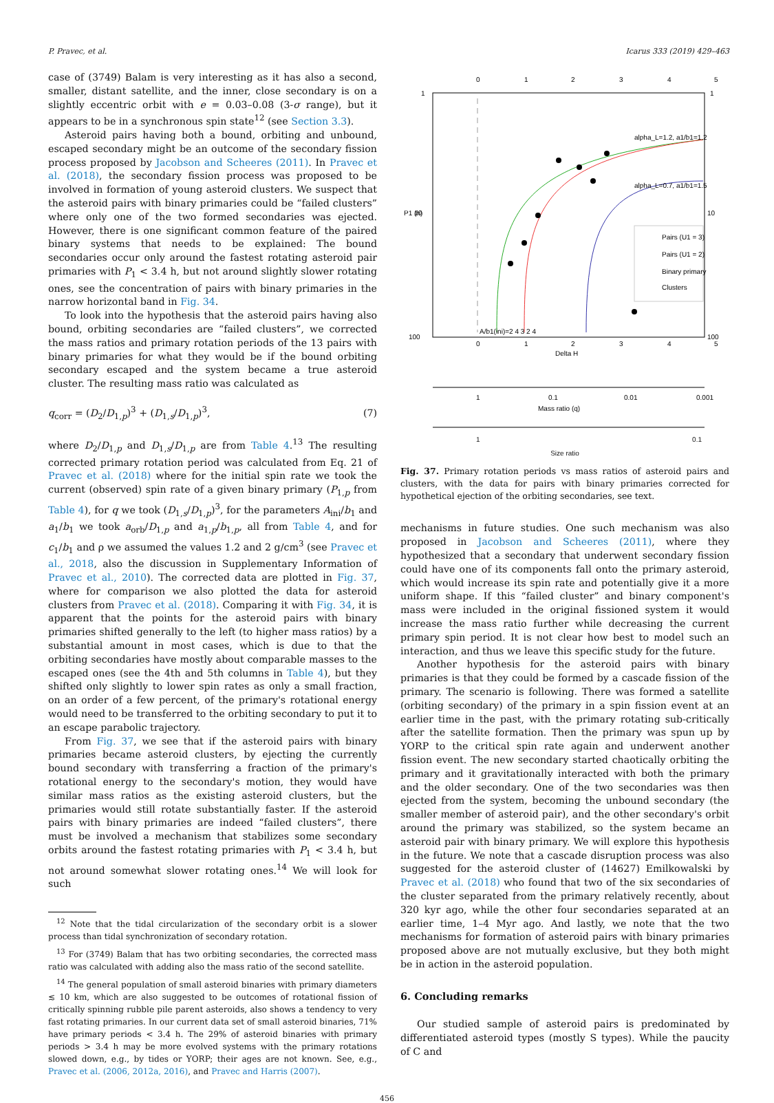P. Pravec, et al. Icarus 333 (2019) 429–463
case of (3749) Balam is very interesting as it has also a second, smaller, distant satellite, and the inner, close secondary is on a slightly eccentric orbit with e = 0.03–0.08 (3-σ range), but it appears to be in a synchronous spin state<sup>12</sup> (see Section 3.3).
Asteroid pairs having both a bound, orbiting and unbound, escaped secondary might be an outcome of the secondary fission process proposed by Jacobson and Scheeres (2011). In Pravec et al. (2018), the secondary fission process was proposed to be involved in formation of young asteroid clusters. We suspect that the asteroid pairs with binary primaries could be “failed clusters” where only one of the two formed secondaries was ejected. However, there is one significant common feature of the paired binary systems that needs to be explained: The bound secondaries occur only around the fastest rotating asteroid pair primaries with P<sub>1</sub> < 3.4 h, but not around slightly slower rotating ones, see the concentration of pairs with binary primaries in the narrow horizontal band in Fig. 34.
To look into the hypothesis that the asteroid pairs having also bound, orbiting secondaries are “failed clusters”, we corrected the mass ratios and primary rotation periods of the 13 pairs with binary primaries for what they would be if the bound orbiting secondary escaped and the system became a true asteroid cluster. The resulting mass ratio was calculated as
q<sub>corr</sub> = (D<sub>2</sub>/D<sub>1,p</sub>)<sup>3</sup> + (D<sub>1,s</sub>/D<sub>1,p</sub>)<sup>3</sup>, (7)
where D<sub>2</sub>/D<sub>1,p</sub> and D<sub>1,s</sub>/D<sub>1,p</sub> are from Table 4.<sup>13</sup> The resulting corrected primary rotation period was calculated from Eq. 21 of Pravec et al. (2018) where for the initial spin rate we took the current (observed) spin rate of a given binary primary (P<sub>1,p</sub> from Table 4), for q we took (D<sub>1,s</sub>/D<sub>1,p</sub>)<sup>3</sup>, for the parameters A<sub>ini</sub>/b<sub>1</sub> and a<sub>1</sub>/b<sub>1</sub> we took a<sub>orb</sub>/D<sub>1,p</sub> and a<sub>1,p</sub>/b<sub>1,p</sub>, all from Table 4, and for c<sub>1</sub>/b<sub>1</sub> and ρ we assumed the values 1.2 and 2 g/cm<sup>3</sup> (see Pravec et al., 2018, also the discussion in Supplementary Information of Pravec et al., 2010). The corrected data are plotted in Fig. 37, where for comparison we also plotted the data for asteroid clusters from Pravec et al. (2018). Comparing it with Fig. 34, it is apparent that the points for the asteroid pairs with binary primaries shifted generally to the left (to higher mass ratios) by a substantial amount in most cases, which is due to that the orbiting secondaries have mostly about comparable masses to the escaped ones (see the 4th and 5th columns in Table 4), but they shifted only slightly to lower spin rates as only a small fraction, on an order of a few percent, of the primary's rotational energy would need to be transferred to the orbiting secondary to put it to an escape parabolic trajectory.
From Fig. 37, we see that if the asteroid pairs with binary primaries became asteroid clusters, by ejecting the currently bound secondary with transferring a fraction of the primary's rotational energy to the secondary's motion, they would have similar mass ratios as the existing asteroid clusters, but the primaries would still rotate substantially faster. If the asteroid pairs with binary primaries are indeed “failed clusters”, there must be involved a mechanism that stabilizes some secondary orbits around the fastest rotating primaries with P<sub>1</sub> < 3.4 h, but not around somewhat slower rotating ones.<sup>14</sup> We will look for such
<sup>12</sup> Note that the tidal circularization of the secondary orbit is a slower process than tidal synchronization of secondary rotation.
<sup>13</sup> For (3749) Balam that has two orbiting secondaries, the corrected mass ratio was calculated with adding also the mass ratio of the second satellite.
<sup>14</sup> The general population of small asteroid binaries with primary diameters ≲ 10 km, which are also suggested to be outcomes of rotational fission of critically spinning rubble pile parent asteroids, also shows a tendency to very fast rotating primaries. In our current data set of small asteroid binaries, 71% have primary periods < 3.4 h. The 29% of asteroid binaries with primary periods > 3.4 h may be more evolved systems with the primary rotations slowed down, e.g., by tides or YORP; their ages are not known. See, e.g., Pravec et al. (2006, 2012a, 2016), and Pravec and Harris (2007).
0
1
2
3
4
5
1
10
100
1
10
100
0
1
2
3
4
5
Delta H
P1 (h)
alpha_L=1.2, a1/b1=1.2
alpha_L=0.7, a1/b1=1.5
A/b1(ini)=2 4 3 2 4
Pairs (U1 = 3)
Pairs (U1 = 2)
Binary primary
Clusters
1
0.1
0.01
0.001
Mass ratio (q)
1 0.1
Size ratio
Fig. 37. Primary rotation periods vs mass ratios of asteroid pairs and clusters, with the data for pairs with binary primaries corrected for hypothetical ejection of the orbiting secondaries, see text.
mechanisms in future studies. One such mechanism was also proposed in Jacobson and Scheeres (2011), where they hypothesized that a secondary that underwent secondary fission could have one of its components fall onto the primary asteroid, which would increase its spin rate and potentially give it a more uniform shape. If this “failed cluster” and binary component's mass were included in the original fissioned system it would increase the mass ratio further while decreasing the current primary spin period. It is not clear how best to model such an interaction, and thus we leave this specific study for the future.
Another hypothesis for the asteroid pairs with binary primaries is that they could be formed by a cascade fission of the primary. The scenario is following. There was formed a satellite (orbiting secondary) of the primary in a spin fission event at an earlier time in the past, with the primary rotating sub-critically after the satellite formation. Then the primary was spun up by YORP to the critical spin rate again and underwent another fission event. The new secondary started chaotically orbiting the primary and it gravitationally interacted with both the primary and the older secondary. One of the two secondaries was then ejected from the system, becoming the unbound secondary (the smaller member of asteroid pair), and the other secondary's orbit around the primary was stabilized, so the system became an asteroid pair with binary primary. We will explore this hypothesis in the future. We note that a cascade disruption process was also suggested for the asteroid cluster of (14627) Emilkowalski by Pravec et al. (2018) who found that two of the six secondaries of the cluster separated from the primary relatively recently, about 320 kyr ago, while the other four secondaries separated at an earlier time, 1–4 Myr ago. And lastly, we note that the two mechanisms for formation of asteroid pairs with binary primaries proposed above are not mutually exclusive, but they both might be in action in the asteroid population.
6. Concluding remarks
Our studied sample of asteroid pairs is predominated by differentiated asteroid types (mostly S types). While the paucity of C and
456